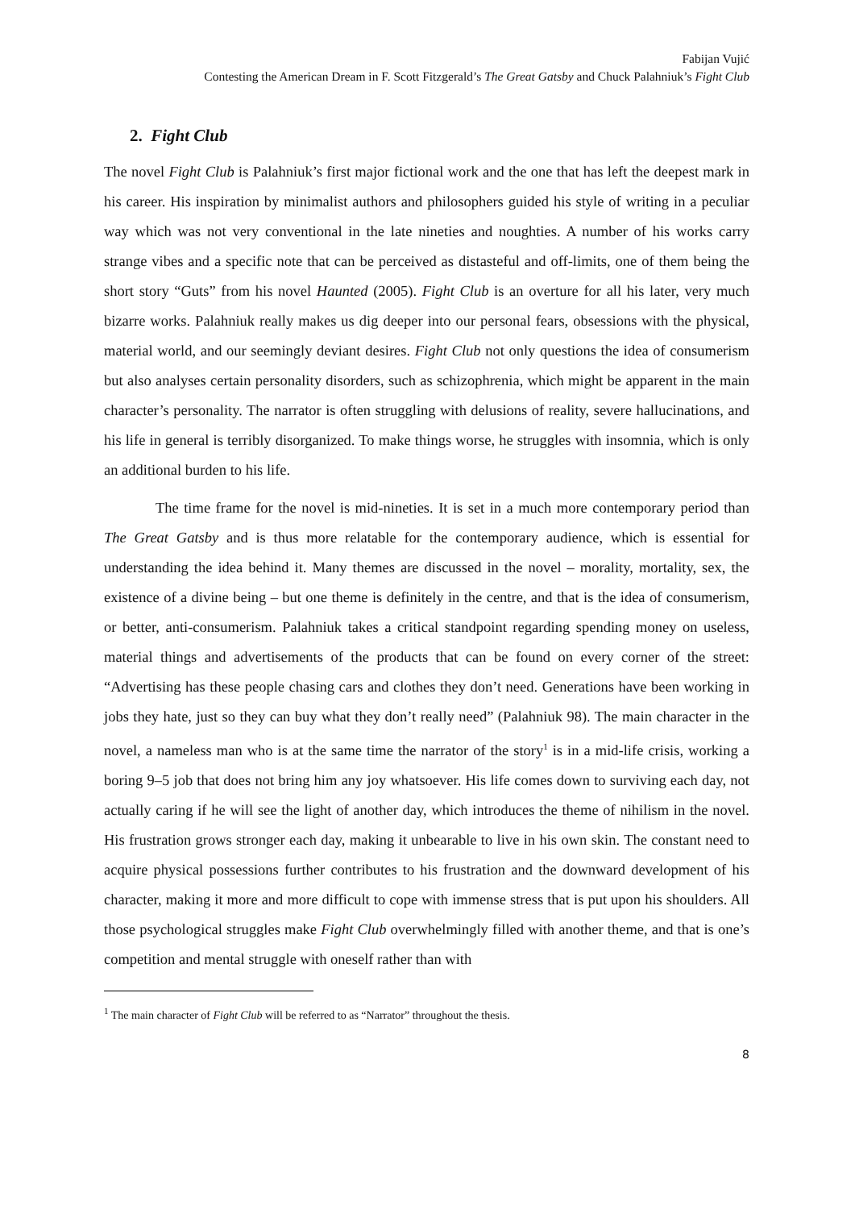Fabijan Vujić
Contesting the American Dream in F. Scott Fitzgerald’s The Great Gatsby and Chuck Palahniuk’s Fight Club
2. Fight Club
The novel Fight Club is Palahniuk’s first major fictional work and the one that has left the deepest mark in his career. His inspiration by minimalist authors and philosophers guided his style of writing in a peculiar way which was not very conventional in the late nineties and noughties. A number of his works carry strange vibes and a specific note that can be perceived as distasteful and off-limits, one of them being the short story “Guts” from his novel Haunted (2005). Fight Club is an overture for all his later, very much bizarre works. Palahniuk really makes us dig deeper into our personal fears, obsessions with the physical, material world, and our seemingly deviant desires. Fight Club not only questions the idea of consumerism but also analyses certain personality disorders, such as schizophrenia, which might be apparent in the main character’s personality. The narrator is often struggling with delusions of reality, severe hallucinations, and his life in general is terribly disorganized. To make things worse, he struggles with insomnia, which is only an additional burden to his life.
The time frame for the novel is mid-nineties. It is set in a much more contemporary period than The Great Gatsby and is thus more relatable for the contemporary audience, which is essential for understanding the idea behind it. Many themes are discussed in the novel – morality, mortality, sex, the existence of a divine being – but one theme is definitely in the centre, and that is the idea of consumerism, or better, anti-consumerism. Palahniuk takes a critical standpoint regarding spending money on useless, material things and advertisements of the products that can be found on every corner of the street: “Advertising has these people chasing cars and clothes they don’t need. Generations have been working in jobs they hate, just so they can buy what they don’t really need” (Palahniuk 98). The main character in the novel, a nameless man who is at the same time the narrator of the story<sup>1</sup> is in a mid-life crisis, working a boring 9–5 job that does not bring him any joy whatsoever. His life comes down to surviving each day, not actually caring if he will see the light of another day, which introduces the theme of nihilism in the novel. His frustration grows stronger each day, making it unbearable to live in his own skin. The constant need to acquire physical possessions further contributes to his frustration and the downward development of his character, making it more and more difficult to cope with immense stress that is put upon his shoulders. All those psychological struggles make Fight Club overwhelmingly filled with another theme, and that is one’s competition and mental struggle with oneself rather than with
<sup>1</sup> The main character of Fight Club will be referred to as “Narrator” throughout the thesis.
8